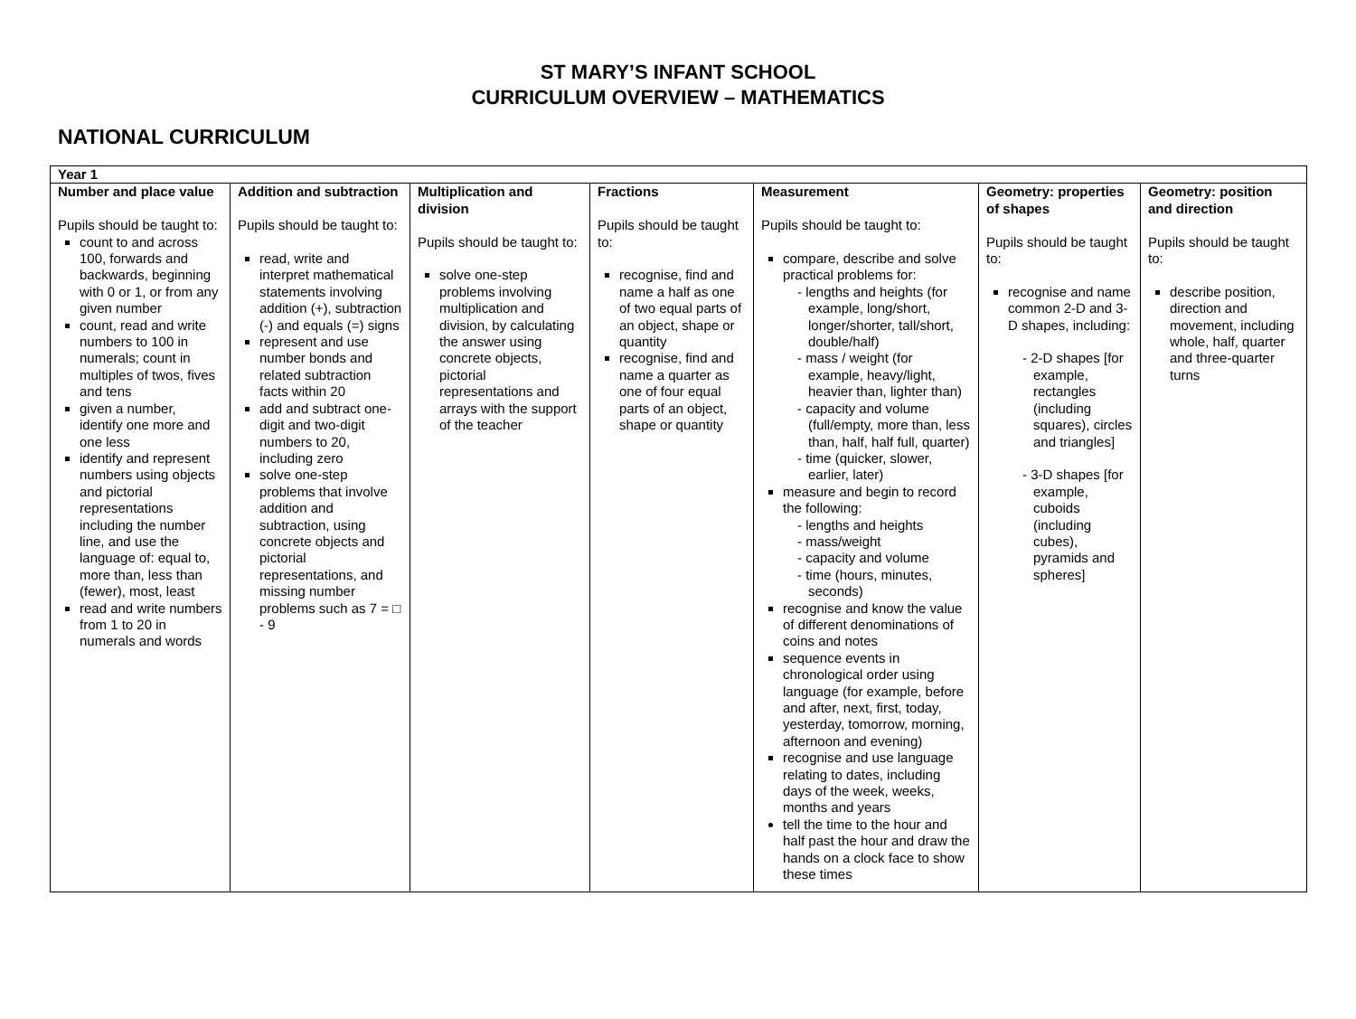ST MARY’S INFANT SCHOOL
CURRICULUM OVERVIEW – MATHEMATICS
NATIONAL CURRICULUM
| Year 1 | | | | | | |
| Number and place value Pupils should be taught to: count to and across 100, forwards and backwards, beginning with 0 or 1, or from any given number count, read and write numbers to 100 in numerals; count in multiples of twos, fives and tens given a number, identify one more and one less identify and represent numbers using objects and pictorial representations including the number line, and use the language of: equal to, more than, less than (fewer), most, least read and write numbers from 1 to 20 in numerals and words | Addition and subtraction Pupils should be taught to: read, write and interpret mathematical statements involving addition (+), subtraction (-) and equals (=) signs represent and use number bonds and related subtraction facts within 20 add and subtract one-digit and two-digit numbers to 20, including zero solve one-step problems that involve addition and subtraction, using concrete objects and pictorial representations, and missing number problems such as 7 = □ - 9 | Multiplication and division Pupils should be taught to: solve one-step problems involving multiplication and division, by calculating the answer using concrete objects, pictorial representations and arrays with the support of the teacher | Fractions Pupils should be taught to: recognise, find and name a half as one of two equal parts of an object, shape or quantity recognise, find and name a quarter as one of four equal parts of an object, shape or quantity | Measurement Pupils should be taught to: compare, describe and solve practical problems for: - lengths and heights (for example, long/short, longer/shorter, tall/short, double/half) - mass / weight (for example, heavy/light, heavier than, lighter than) - capacity and volume (full/empty, more than, less than, half, half full, quarter) - time (quicker, slower, earlier, later) measure and begin to record the following: - lengths and heights - mass/weight - capacity and volume - time (hours, minutes, seconds) recognise and know the value of different denominations of coins and notes sequence events in chronological order using language (for example, before and after, next, first, today, yesterday, tomorrow, morning, afternoon and evening) recognise and use language relating to dates, including days of the week, weeks, months and years tell the time to the hour and half past the hour and draw the hands on a clock face to show these times | Geometry: properties of shapes Pupils should be taught to: recognise and name common 2-D and 3-D shapes, including: - 2-D shapes [for example, rectangles (including squares), circles and triangles] - 3-D shapes [for example, cuboids (including cubes), pyramids and spheres] | Geometry: position and direction Pupils should be taught to: describe position, direction and movement, including whole, half, quarter and three-quarter turns |